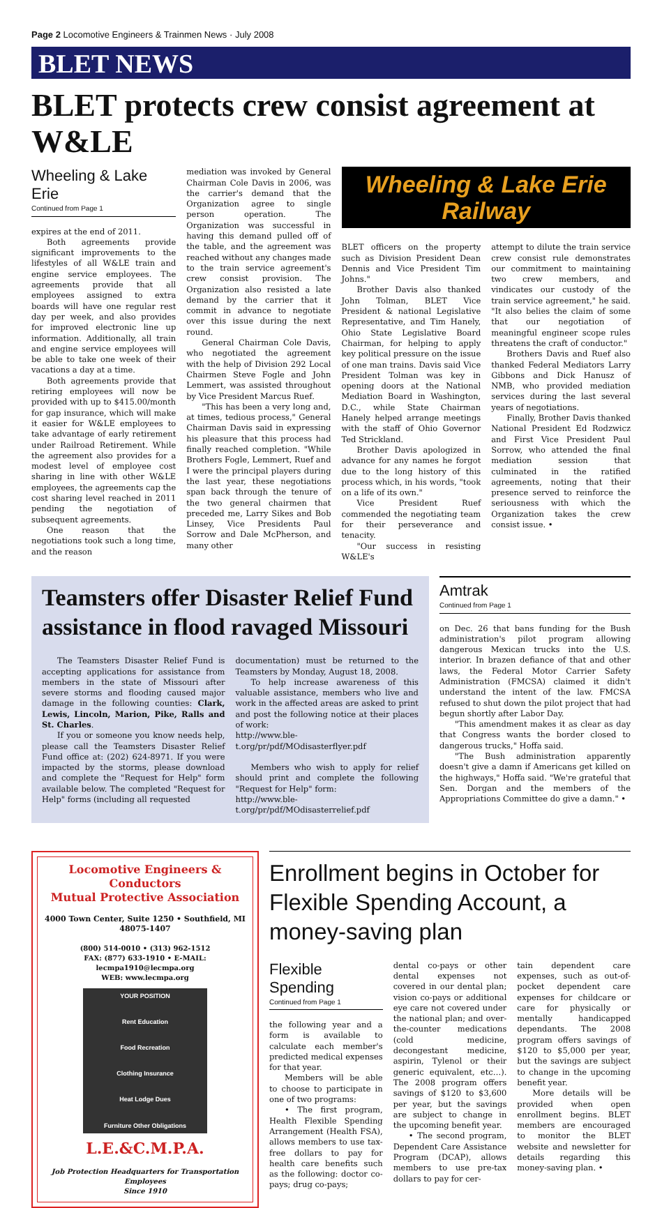Page 2 Locomotive Engineers & Trainmen News · July 2008
BLET NEWS
BLET protects crew consist agreement at W&LE
Wheeling & Lake Erie
Continued from Page 1
expires at the end of 2011.
Both agreements provide significant improvements to the lifestyles of all W&LE train and engine service employees. The agreements provide that all employees assigned to extra boards will have one regular rest day per week, and also provides for improved electronic line up information. Additionally, all train and engine service employees will be able to take one week of their vacations a day at a time.
Both agreements provide that retiring employees will now be provided with up to $415.00/month for gap insurance, which will make it easier for W&LE employees to take advantage of early retirement under Railroad Retirement. While the agreement also provides for a modest level of employee cost sharing in line with other W&LE employees, the agreements cap the cost sharing level reached in 2011 pending the negotiation of subsequent agreements.
One reason that the negotiations took such a long time, and the reason
mediation was invoked by General Chairman Cole Davis in 2006, was the carrier's demand that the Organization agree to single person operation. The Organization was successful in having this demand pulled off of the table, and the agreement was reached without any changes made to the train service agreement's crew consist provision. The Organization also resisted a late demand by the carrier that it commit in advance to negotiate over this issue during the next round.
General Chairman Cole Davis, who negotiated the agreement with the help of Division 292 Local Chairmen Steve Fogle and John Lemmert, was assisted throughout by Vice President Marcus Ruef.
"This has been a very long and, at times, tedious process," General Chairman Davis said in expressing his pleasure that this process had finally reached completion. "While Brothers Fogle, Lemmert, Ruef and I were the principal players during the last year, these negotiations span back through the tenure of the two general chairmen that preceded me, Larry Sikes and Bob Linsey, Vice Presidents Paul Sorrow and Dale McPherson, and many other
Wheeling & Lake Erie Railway
BLET officers on the property such as Division President Dean Dennis and Vice President Tim Johns."
Brother Davis also thanked John Tolman, BLET Vice President & national Legislative Representative, and Tim Hanely, Ohio State Legislative Board Chairman, for helping to apply key political pressure on the issue of one man trains. Davis said Vice President Tolman was key in opening doors at the National Mediation Board in Washington, D.C., while State Chairman Hanely helped arrange meetings with the staff of Ohio Governor Ted Strickland.
Brother Davis apologized in advance for any names he forgot due to the long history of this process which, in his words, "took on a life of its own."
Vice President Ruef commended the negotiating team for their perseverance and tenacity.
"Our success in resisting W&LE's
attempt to dilute the train service crew consist rule demonstrates our commitment to maintaining two crew members, and vindicates our custody of the train service agreement," he said. "It also belies the claim of some that our negotiation of meaningful engineer scope rules threatens the craft of conductor."
Brothers Davis and Ruef also thanked Federal Mediators Larry Gibbons and Dick Hanusz of NMB, who provided mediation services during the last several years of negotiations.
Finally, Brother Davis thanked National President Ed Rodzwicz and First Vice President Paul Sorrow, who attended the final mediation session that culminated in the ratified agreements, noting that their presence served to reinforce the seriousness with which the Organization takes the crew consist issue. •
Teamsters offer Disaster Relief Fund assistance in flood ravaged Missouri
The Teamsters Disaster Relief Fund is accepting applications for assistance from members in the state of Missouri after severe storms and flooding caused major damage in the following counties: Clark, Lewis, Lincoln, Marion, Pike, Ralls and St. Charles.
If you or someone you know needs help, please call the Teamsters Disaster Relief Fund office at: (202) 624-8971. If you were impacted by the storms, please download and complete the "Request for Help" form available below. The completed "Request for Help" forms (including all requested
documentation) must be returned to the Teamsters by Monday, August 18, 2008.
To help increase awareness of this valuable assistance, members who live and work in the affected areas are asked to print and post the following notice at their places of work:
http://www.ble-t.org/pr/pdf/MOdisasterflyer.pdf
Members who wish to apply for relief should print and complete the following "Request for Help" form:
http://www.ble-t.org/pr/pdf/MOdisasterrelief.pdf
Amtrak
Continued from Page 1
on Dec. 26 that bans funding for the Bush administration's pilot program allowing dangerous Mexican trucks into the U.S. interior. In brazen defiance of that and other laws, the Federal Motor Carrier Safety Administration (FMCSA) claimed it didn't understand the intent of the law. FMCSA refused to shut down the pilot project that had begun shortly after Labor Day.
"This amendment makes it as clear as day that Congress wants the border closed to dangerous trucks," Hoffa said.
"The Bush administration apparently doesn't give a damn if Americans get killed on the highways," Hoffa said. "We're grateful that Sen. Dorgan and the members of the Appropriations Committee do give a damn." •
Locomotive Engineers & Conductors
Mutual Protective Association
4000 Town Center, Suite 1250 • Southfield, MI 48075-1407
(800) 514-0010 • (313) 962-1512
FAX: (877) 633-1910 • E-MAIL: lecmpa1910@lecmpa.org
WEB: www.lecmpa.org
YOUR POSITION
Rent Education
Food Recreation
Clothing Insurance
Heat Lodge Dues
Furniture Other Obligations
L.E.&C.M.P.A.
Job Protection Headquarters for Transportation Employees
Since 1910
Enrollment begins in October for Flexible Spending Account, a money-saving plan
Flexible Spending
Continued from Page 1
the following year and a form is available to calculate each member's predicted medical expenses for that year.
Members will be able to choose to participate in one of two programs:
• The first program, Health Flexible Spending Arrangement (Health FSA), allows members to use tax-free dollars to pay for health care benefits such as the following: doctor co-pays; drug co-pays;
dental co-pays or other dental expenses not covered in our dental plan; vision co-pays or additional eye care not covered under the national plan; and over-the-counter medications (cold medicine, decongestant medicine, aspirin, Tylenol or their generic equivalent, etc…). The 2008 program offers savings of $120 to $3,600 per year, but the savings are subject to change in the upcoming benefit year.
• The second program, Dependent Care Assistance Program (DCAP), allows members to use pre-tax dollars to pay for cer-
tain dependent care expenses, such as out-of-pocket dependent care expenses for childcare or care for physically or mentally handicapped dependants. The 2008 program offers savings of $120 to $5,000 per year, but the savings are subject to change in the upcoming benefit year.
More details will be provided when open enrollment begins. BLET members are encouraged to monitor the BLET website and newsletter for details regarding this money-saving plan. •